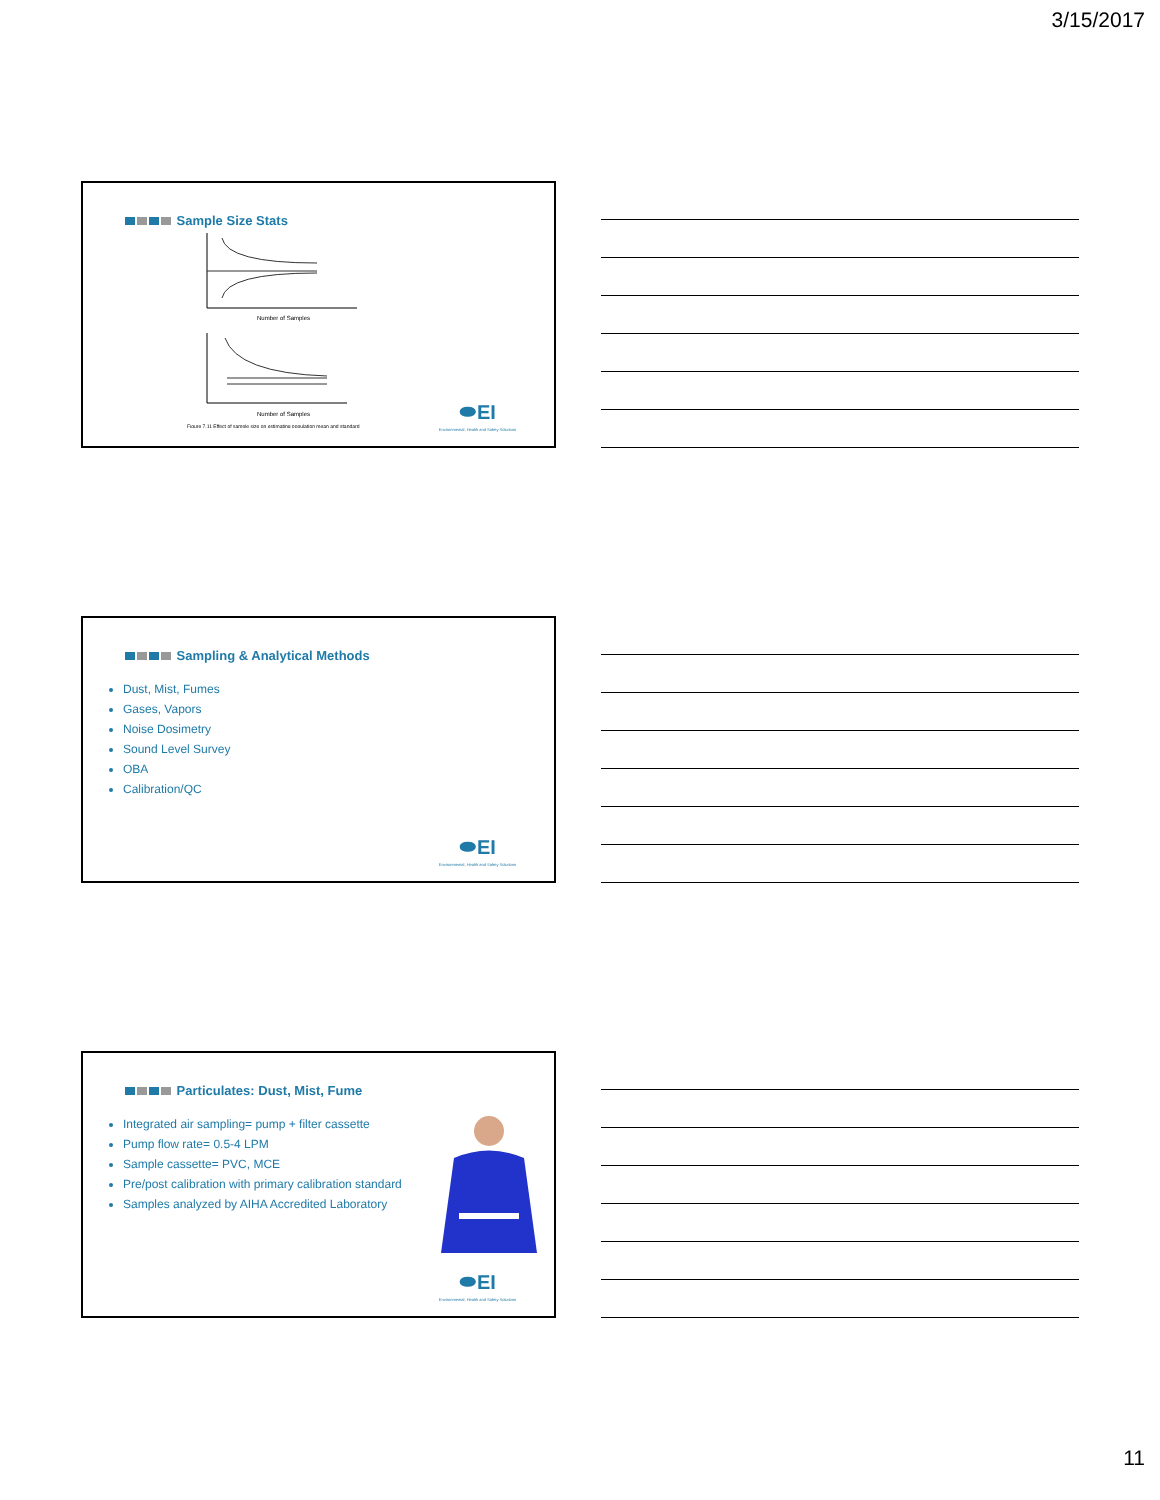3/15/2017
Sample Size Stats
Number of Samples
Number of Samples
Figure 7.11 Effect of sample size on estimating population mean and standard
⬬EI
Environmental, Health and Safety Solutions
Sampling & Analytical Methods
Dust, Mist, Fumes
Gases, Vapors
Noise Dosimetry
Sound Level Survey
OBA
Calibration/QC
⬬EI
Environmental, Health and Safety Solutions
Particulates: Dust, Mist, Fume
Integrated air sampling= pump + filter cassette
Pump flow rate= 0.5-4 LPM
Sample cassette= PVC, MCE
Pre/post calibration with primary calibration standard
Samples analyzed by AIHA Accredited Laboratory
⬬EI
Environmental, Health and Safety Solutions
11